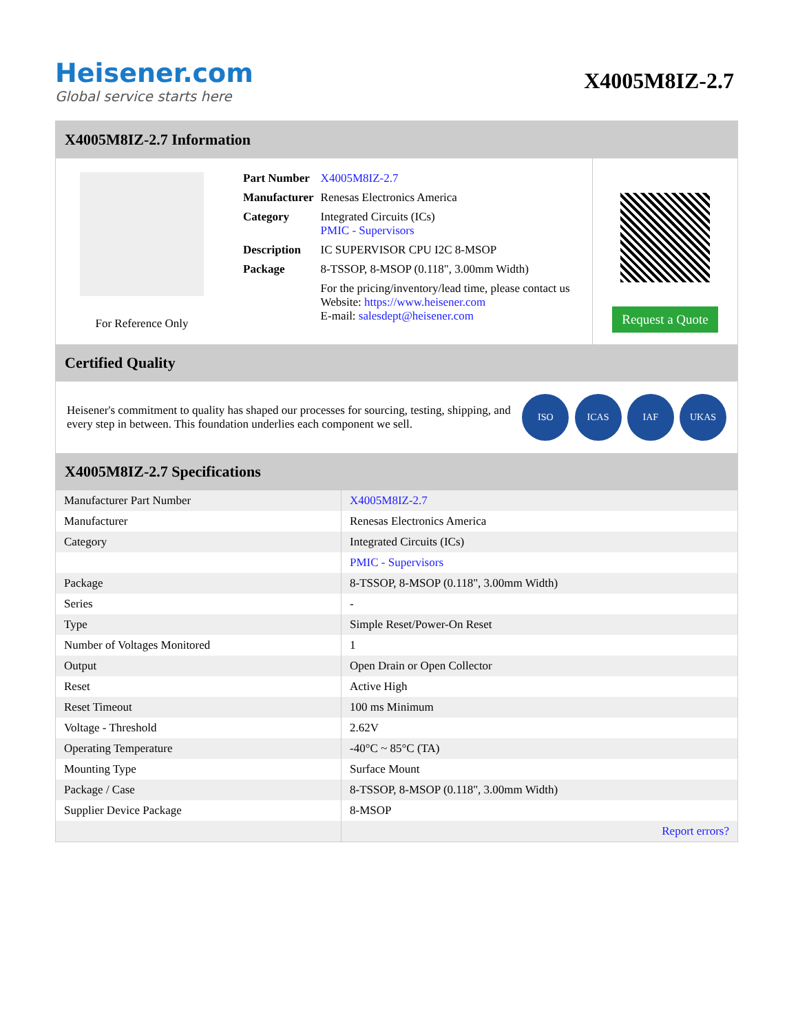Heisener.com
Global service starts here
X4005M8IZ-2.7
X4005M8IZ-2.7 Information
For Reference Only
| Part Number | X4005M8IZ-2.7 |
| Manufacturer | Renesas Electronics America |
| Category | Integrated Circuits (ICs) PMIC - Supervisors |
| Description | IC SUPERVISOR CPU I2C 8-MSOP |
| Package | 8-TSSOP, 8-MSOP (0.118", 3.00mm Width) |
| | For the pricing/inventory/lead time, please contact us Website: https://www.heisener.com E-mail: salesdept@heisener.com |
Request a Quote
Certified Quality
Heisener's commitment to quality has shaped our processes for sourcing, testing, shipping, and every step in between. This foundation underlies each component we sell.
ISO ICAS IAF UKAS
X4005M8IZ-2.7 Specifications
| Manufacturer Part Number | X4005M8IZ-2.7 |
| Manufacturer | Renesas Electronics America |
| Category | Integrated Circuits (ICs) |
| | PMIC - Supervisors |
| Package | 8-TSSOP, 8-MSOP (0.118", 3.00mm Width) |
| Series | - |
| Type | Simple Reset/Power-On Reset |
| Number of Voltages Monitored | 1 |
| Output | Open Drain or Open Collector |
| Reset | Active High |
| Reset Timeout | 100 ms Minimum |
| Voltage - Threshold | 2.62V |
| Operating Temperature | -40°C ~ 85°C (TA) |
| Mounting Type | Surface Mount |
| Package / Case | 8-TSSOP, 8-MSOP (0.118", 3.00mm Width) |
| Supplier Device Package | 8-MSOP |
| | Report errors? |